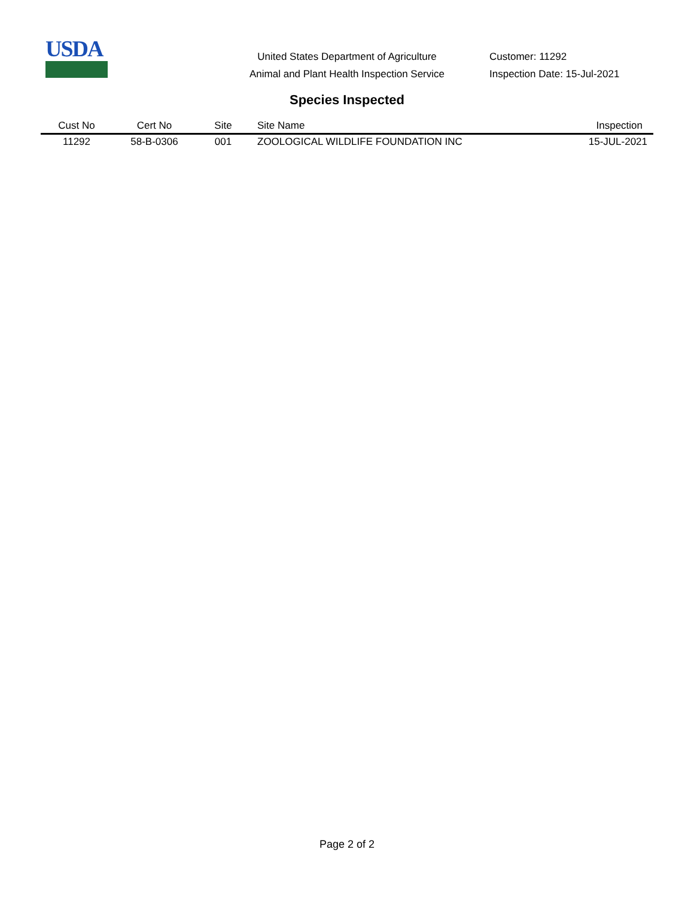USDA
United States Department of Agriculture
Animal and Plant Health Inspection Service
Customer: 11292
Inspection Date: 15-Jul-2021
Species Inspected
| Cust No | Cert No | Site | Site Name | Inspection |
| --- | --- | --- | --- | --- |
| 11292 | 58-B-0306 | 001 | ZOOLOGICAL WILDLIFE FOUNDATION INC | 15-JUL-2021 |
Page 2 of 2